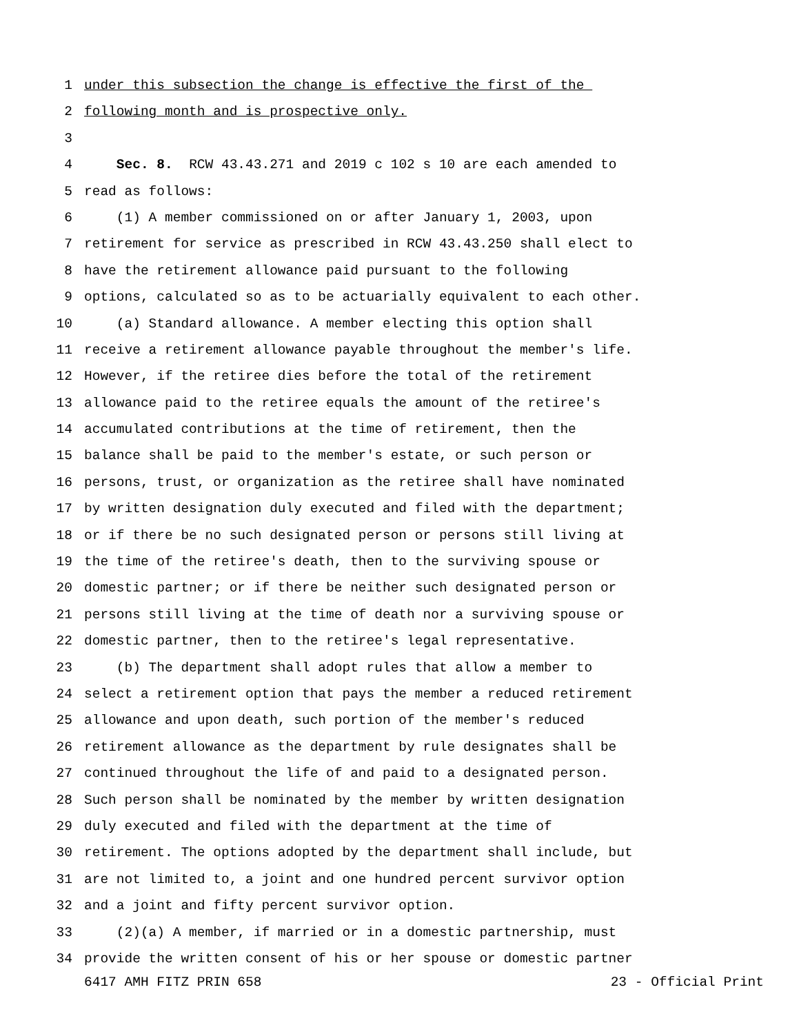1 under this subsection the change is effective the first of the
2 following month and is prospective only.
3
4 Sec. 8. RCW 43.43.271 and 2019 c 102 s 10 are each amended to
5 read as follows:
6 (1) A member commissioned on or after January 1, 2003, upon
7 retirement for service as prescribed in RCW 43.43.250 shall elect to
8 have the retirement allowance paid pursuant to the following
9 options, calculated so as to be actuarially equivalent to each other.
10 (a) Standard allowance. A member electing this option shall
11 receive a retirement allowance payable throughout the member's life.
12 However, if the retiree dies before the total of the retirement
13 allowance paid to the retiree equals the amount of the retiree's
14 accumulated contributions at the time of retirement, then the
15 balance shall be paid to the member's estate, or such person or
16 persons, trust, or organization as the retiree shall have nominated
17 by written designation duly executed and filed with the department;
18 or if there be no such designated person or persons still living at
19 the time of the retiree's death, then to the surviving spouse or
20 domestic partner; or if there be neither such designated person or
21 persons still living at the time of death nor a surviving spouse or
22 domestic partner, then to the retiree's legal representative.
23 (b) The department shall adopt rules that allow a member to
24 select a retirement option that pays the member a reduced retirement
25 allowance and upon death, such portion of the member's reduced
26 retirement allowance as the department by rule designates shall be
27 continued throughout the life of and paid to a designated person.
28 Such person shall be nominated by the member by written designation
29 duly executed and filed with the department at the time of
30 retirement. The options adopted by the department shall include, but
31 are not limited to, a joint and one hundred percent survivor option
32 and a joint and fifty percent survivor option.
33 (2)(a) A member, if married or in a domestic partnership, must
34 provide the written consent of his or her spouse or domestic partner
6417 AMH FITZ PRIN 658 23 - Official Print